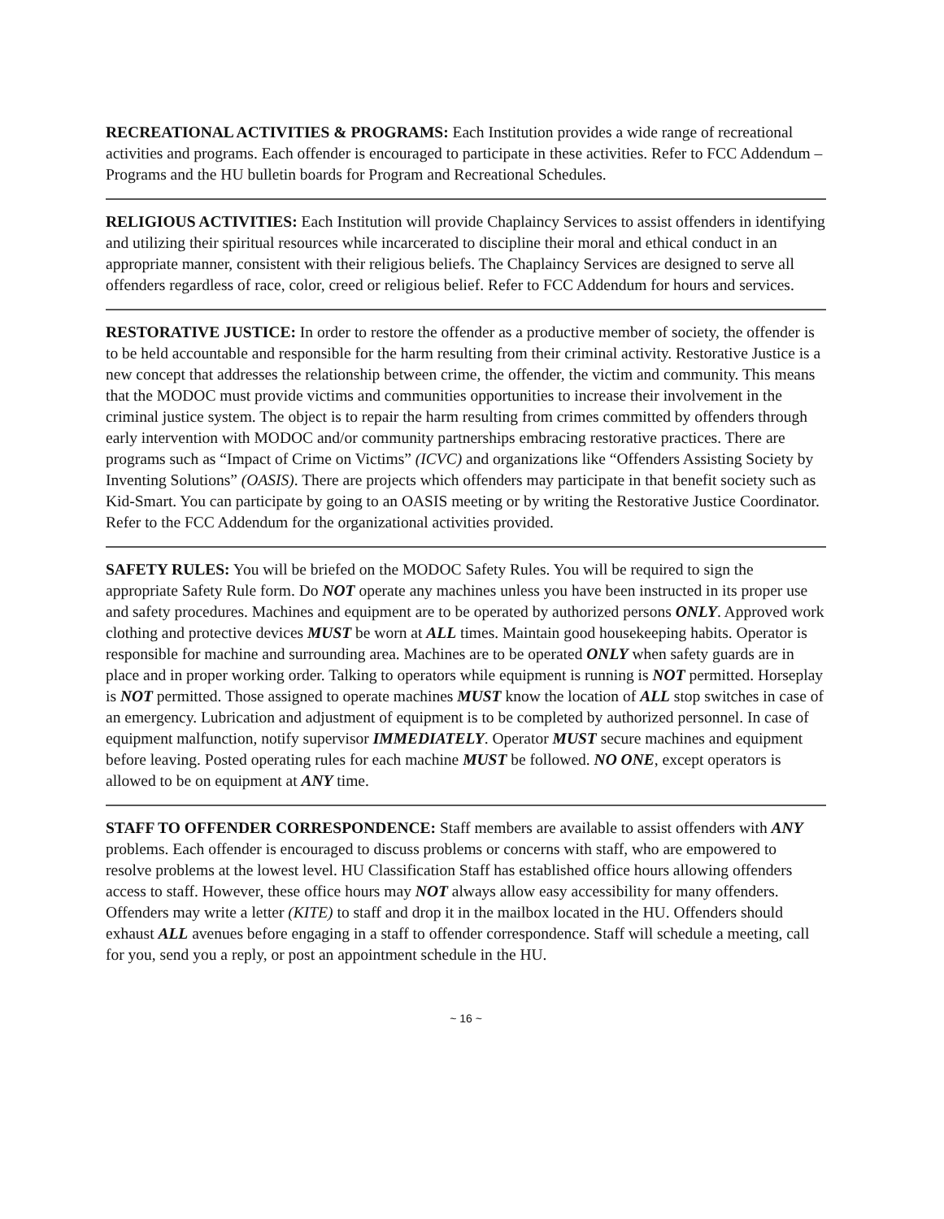RECREATIONAL ACTIVITIES & PROGRAMS: Each Institution provides a wide range of recreational activities and programs. Each offender is encouraged to participate in these activities. Refer to FCC Addendum –Programs and the HU bulletin boards for Program and Recreational Schedules.
RELIGIOUS ACTIVITIES: Each Institution will provide Chaplaincy Services to assist offenders in identifying and utilizing their spiritual resources while incarcerated to discipline their moral and ethical conduct in an appropriate manner, consistent with their religious beliefs. The Chaplaincy Services are designed to serve all offenders regardless of race, color, creed or religious belief. Refer to FCC Addendum for hours and services.
RESTORATIVE JUSTICE: In order to restore the offender as a productive member of society, the offender is to be held accountable and responsible for the harm resulting from their criminal activity. Restorative Justice is a new concept that addresses the relationship between crime, the offender, the victim and community. This means that the MODOC must provide victims and communities opportunities to increase their involvement in the criminal justice system. The object is to repair the harm resulting from crimes committed by offenders through early intervention with MODOC and/or community partnerships embracing restorative practices. There are programs such as “Impact of Crime on Victims” (ICVC) and organizations like “Offenders Assisting Society by Inventing Solutions” (OASIS). There are projects which offenders may participate in that benefit society such as Kid-Smart. You can participate by going to an OASIS meeting or by writing the Restorative Justice Coordinator. Refer to the FCC Addendum for the organizational activities provided.
SAFETY RULES: You will be briefed on the MODOC Safety Rules. You will be required to sign the appropriate Safety Rule form. Do NOT operate any machines unless you have been instructed in its proper use and safety procedures. Machines and equipment are to be operated by authorized persons ONLY. Approved work clothing and protective devices MUST be worn at ALL times. Maintain good housekeeping habits. Operator is responsible for machine and surrounding area. Machines are to be operated ONLY when safety guards are in place and in proper working order. Talking to operators while equipment is running is NOT permitted. Horseplay is NOT permitted. Those assigned to operate machines MUST know the location of ALL stop switches in case of an emergency. Lubrication and adjustment of equipment is to be completed by authorized personnel. In case of equipment malfunction, notify supervisor IMMEDIATELY. Operator MUST secure machines and equipment before leaving. Posted operating rules for each machine MUST be followed. NO ONE, except operators is allowed to be on equipment at ANY time.
STAFF TO OFFENDER CORRESPONDENCE: Staff members are available to assist offenders with ANY problems. Each offender is encouraged to discuss problems or concerns with staff, who are empowered to resolve problems at the lowest level. HU Classification Staff has established office hours allowing offenders access to staff. However, these office hours may NOT always allow easy accessibility for many offenders. Offenders may write a letter (KITE) to staff and drop it in the mailbox located in the HU. Offenders should exhaust ALL avenues before engaging in a staff to offender correspondence. Staff will schedule a meeting, call for you, send you a reply, or post an appointment schedule in the HU.
~ 16 ~